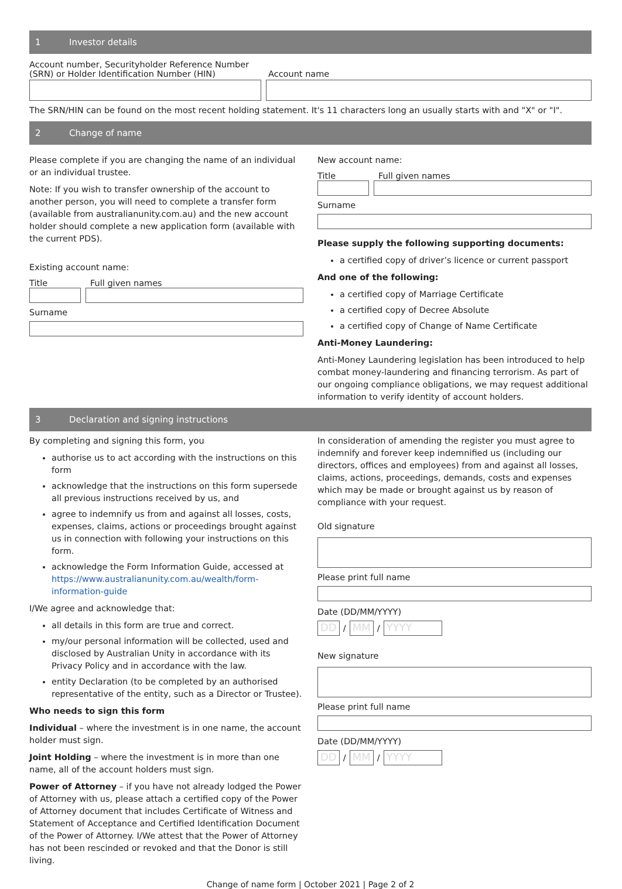1 Investor details
Account number, Securityholder Reference Number (SRN) or Holder Identification Number (HIN)
Account name
The SRN/HIN can be found on the most recent holding statement. It's 11 characters long an usually starts with and "X" or "I".
2 Change of name
Please complete if you are changing the name of an individual or an individual trustee.
Note: If you wish to transfer ownership of the account to another person, you will need to complete a transfer form (available from australianunity.com.au) and the new account holder should complete a new application form (available with the current PDS).
Existing account name:
Title Full given names
Surname
New account name:
Title Full given names
Surname
Please supply the following supporting documents:
a certified copy of driver’s licence or current passport
And one of the following:
a certified copy of Marriage Certificate
a certified copy of Decree Absolute
a certified copy of Change of Name Certificate
Anti-Money Laundering:
Anti-Money Laundering legislation has been introduced to help combat money-laundering and financing terrorism. As part of our ongoing compliance obligations, we may request additional information to verify identity of account holders.
3 Declaration and signing instructions
By completing and signing this form, you
authorise us to act according with the instructions on this form
acknowledge that the instructions on this form supersede all previous instructions received by us, and
agree to indemnify us from and against all losses, costs, expenses, claims, actions or proceedings brought against us in connection with following your instructions on this form.
acknowledge the Form Information Guide, accessed at https://www.australianunity.com.au/wealth/form-information-guide
I/We agree and acknowledge that:
all details in this form are true and correct.
my/our personal information will be collected, used and disclosed by Australian Unity in accordance with its Privacy Policy and in accordance with the law.
entity Declaration (to be completed by an authorised representative of the entity, such as a Director or Trustee).
Who needs to sign this form
Individual – where the investment is in one name, the account holder must sign.
Joint Holding – where the investment is in more than one name, all of the account holders must sign.
Power of Attorney – if you have not already lodged the Power of Attorney with us, please attach a certified copy of the Power of Attorney document that includes Certificate of Witness and Statement of Acceptance and Certified Identification Document of the Power of Attorney. I/We attest that the Power of Attorney has not been rescinded or revoked and that the Donor is still living.
In consideration of amending the register you must agree to indemnify and forever keep indemnified us (including our directors, offices and employees) from and against all losses, claims, actions, proceedings, demands, costs and expenses which may be made or brought against us by reason of compliance with your request.
Old signature
Please print full name
Date (DD/MM/YYYY)
DD
/
MM
/
YYYY
New signature
Please print full name
Date (DD/MM/YYYY)
DD
/
MM
/
YYYY
Change of name form | October 2021 | Page 2 of 2